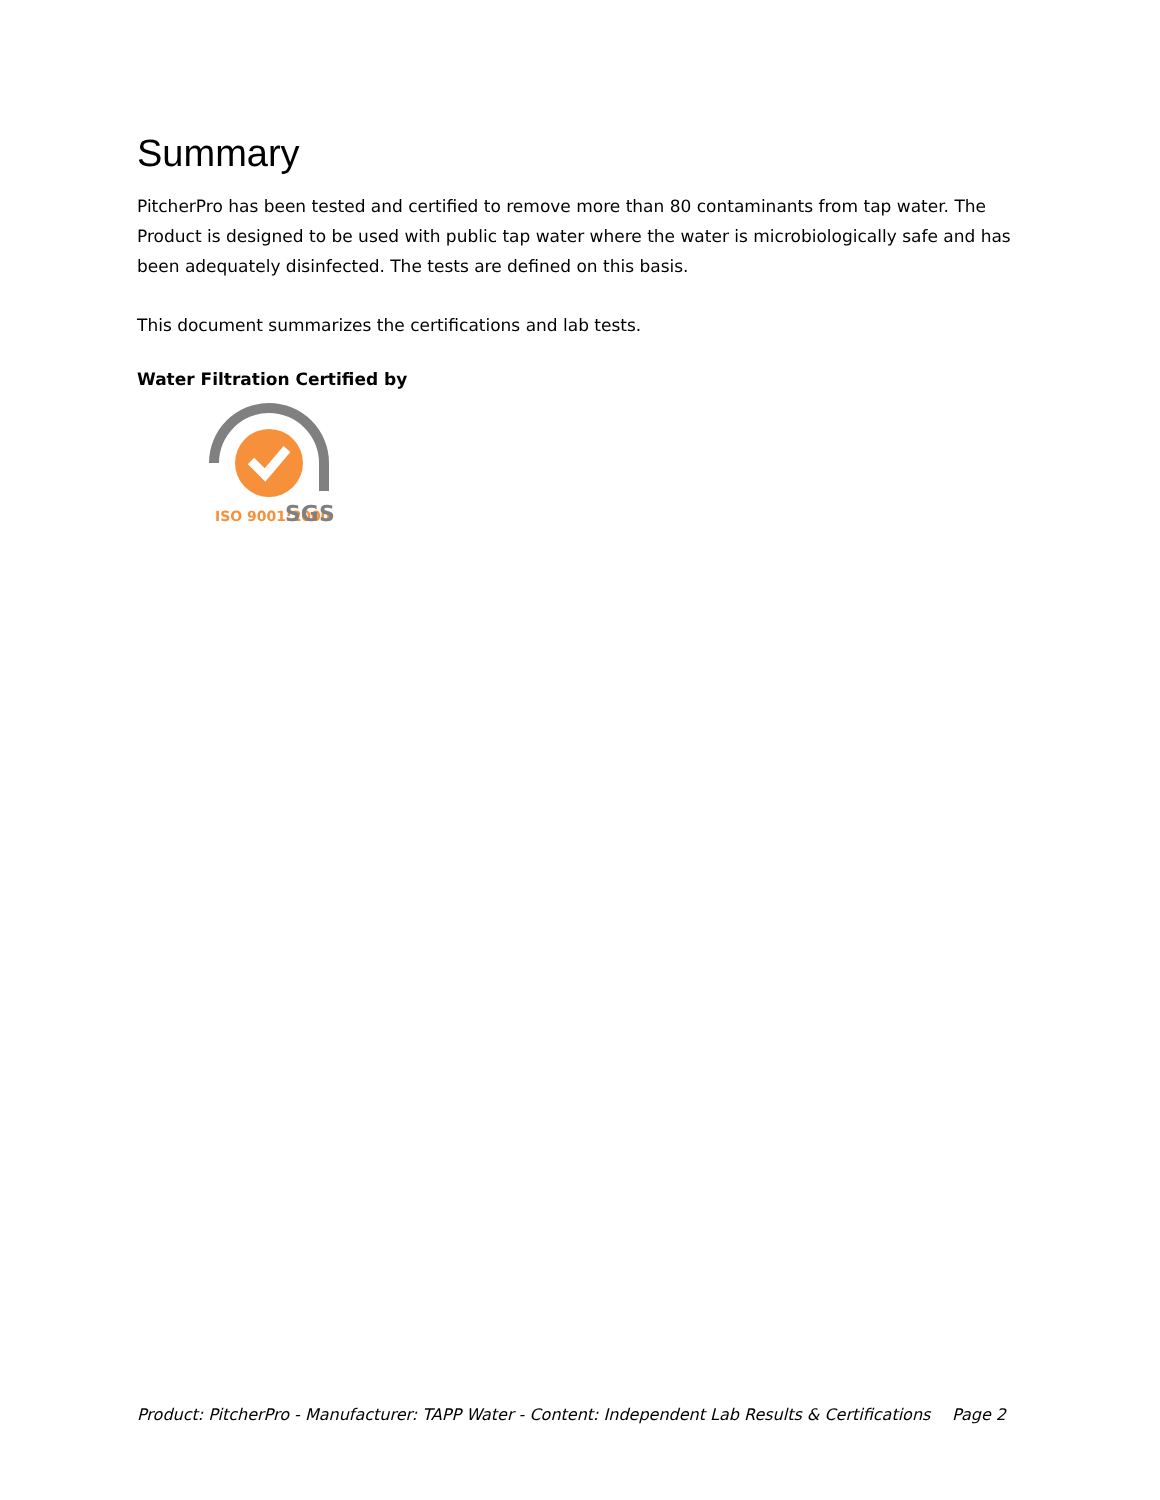Summary
PitcherPro has been tested and certified to remove more than 80 contaminants from tap water. The Product is designed to be used with public tap water where the water is microbiologically safe and has been adequately disinfected. The tests are defined on this basis.
This document summarizes the certifications and lab tests.
Water Filtration Certified by
ISO 9001:2000
SGS
Product: PitcherPro - Manufacturer: TAPP Water - Content: Independent Lab Results & Certifications Page 2